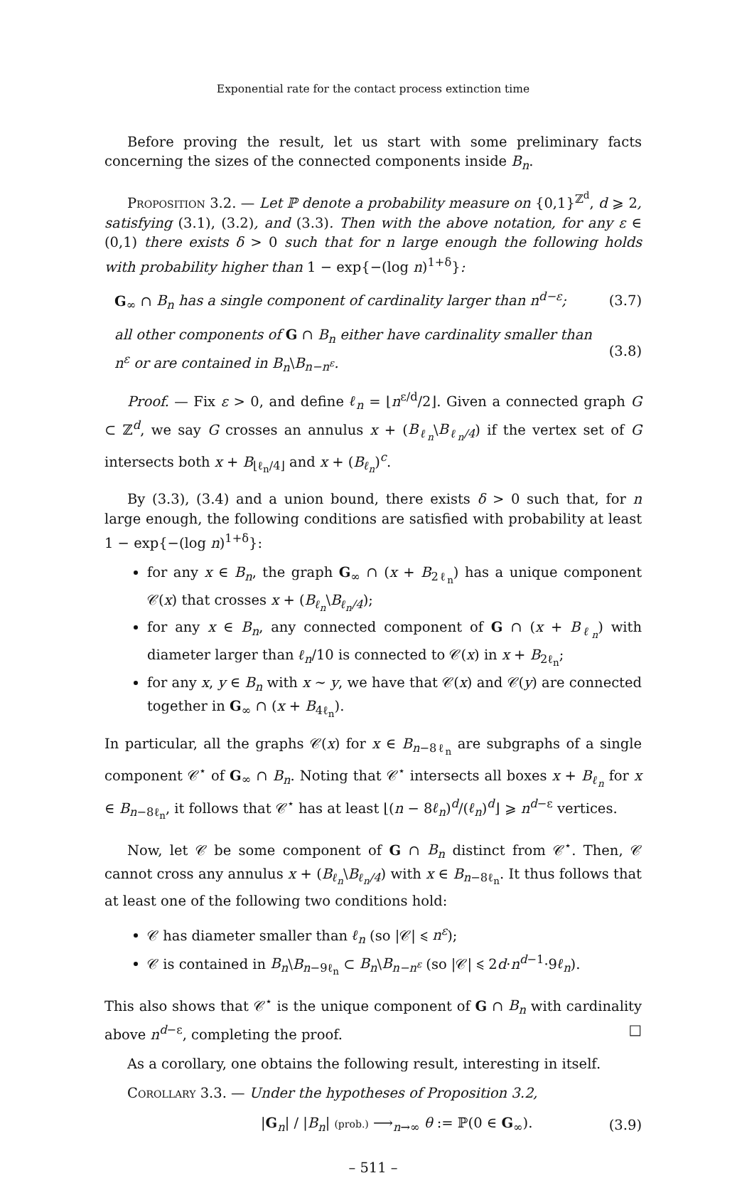Exponential rate for the contact process extinction time
Before proving the result, let us start with some preliminary facts concerning the sizes of the connected components inside B<sub>n</sub>.
Proposition 3.2. — Let ℙ denote a probability measure on {0,1}<sup>ℤ<sup>d</sup></sup>, d ⩾ 2, satisfying (3.1), (3.2), and (3.3). Then with the above notation, for any ε ∈ (0,1) there exists δ > 0 such that for n large enough the following holds with probability higher than 1 − exp{−(log n)<sup>1+δ</sup>}:
G<sub>∞</sub> ∩ B<sub>n</sub> has a single component of cardinality larger than n<sup>d−ε</sup>; (3.7)
all other components of G ∩ B<sub>n</sub> either have cardinality smaller than n<sup>ε</sup> or are contained in B<sub>n</sub>\B<sub>n−n<sup>ε</sup></sub>. (3.8)
Proof. — Fix ε > 0, and define ℓ<sub>n</sub> = ⌊n<sup>ε/d</sup>/2⌋. Given a connected graph G ⊂ ℤ<sup>d</sup>, we say G crosses an annulus x + (B<sub>ℓ<sub>n</sub></sub>\B<sub>ℓ<sub>n</sub>/4</sub>) if the vertex set of G intersects both x + B<sub>⌊ℓ<sub>n</sub>/4⌋</sub> and x + (B<sub>ℓ<sub>n</sub></sub>)<sup>c</sup>.
By (3.3), (3.4) and a union bound, there exists δ > 0 such that, for n large enough, the following conditions are satisfied with probability at least 1 − exp{−(log n)<sup>1+δ</sup>}:
for any x ∈ B<sub>n</sub>, the graph G<sub>∞</sub> ∩ (x + B<sub>2ℓ<sub>n</sub></sub>) has a unique component 𝒞(x) that crosses x + (B<sub>ℓ<sub>n</sub></sub>\B<sub>ℓ<sub>n</sub>/4</sub>);
for any x ∈ B<sub>n</sub>, any connected component of G ∩ (x + B<sub>ℓ<sub>n</sub></sub>) with diameter larger than ℓ<sub>n</sub>/10 is connected to 𝒞(x) in x + B<sub>2ℓ<sub>n</sub></sub>;
for any x, y ∈ B<sub>n</sub> with x ∼ y, we have that 𝒞(x) and 𝒞(y) are connected together in G<sub>∞</sub> ∩ (x + B<sub>4ℓ<sub>n</sub></sub>).
In particular, all the graphs 𝒞(x) for x ∈ B<sub>n−8ℓ<sub>n</sub></sub> are subgraphs of a single component 𝒞<sup>⋆</sup> of G<sub>∞</sub> ∩ B<sub>n</sub>. Noting that 𝒞<sup>⋆</sup> intersects all boxes x + B<sub>ℓ<sub>n</sub></sub> for x ∈ B<sub>n−8ℓ<sub>n</sub></sub>, it follows that 𝒞<sup>⋆</sup> has at least ⌊(n − 8ℓ<sub>n</sub>)<sup>d</sup>/(ℓ<sub>n</sub>)<sup>d</sup>⌋ ⩾ n<sup>d−ε</sup> vertices.
Now, let 𝒞 be some component of G ∩ B<sub>n</sub> distinct from 𝒞<sup>⋆</sup>. Then, 𝒞 cannot cross any annulus x + (B<sub>ℓ<sub>n</sub></sub>\B<sub>ℓ<sub>n</sub>/4</sub>) with x ∈ B<sub>n−8ℓ<sub>n</sub></sub>. It thus follows that at least one of the following two conditions hold:
𝒞 has diameter smaller than ℓ<sub>n</sub> (so |𝒞| ⩽ n<sup>ε</sup>);
𝒞 is contained in B<sub>n</sub>\B<sub>n−9ℓ<sub>n</sub></sub> ⊂ B<sub>n</sub>\B<sub>n−n<sup>ε</sup></sub> (so |𝒞| ⩽ 2d·n<sup>d−1</sup>·9ℓ<sub>n</sub>).
This also shows that 𝒞<sup>⋆</sup> is the unique component of G ∩ B<sub>n</sub> with cardinality above n<sup>d−ε</sup>, completing the proof. □
As a corollary, one obtains the following result, interesting in itself.
Corollary 3.3. — Under the hypotheses of Proposition 3.2,
|G<sub>n</sub>| / |B<sub>n</sub>| (prob.) ⟶<sub>n→∞</sub> θ := ℙ(0 ∈ G<sub>∞</sub>). (3.9)
– 511 –